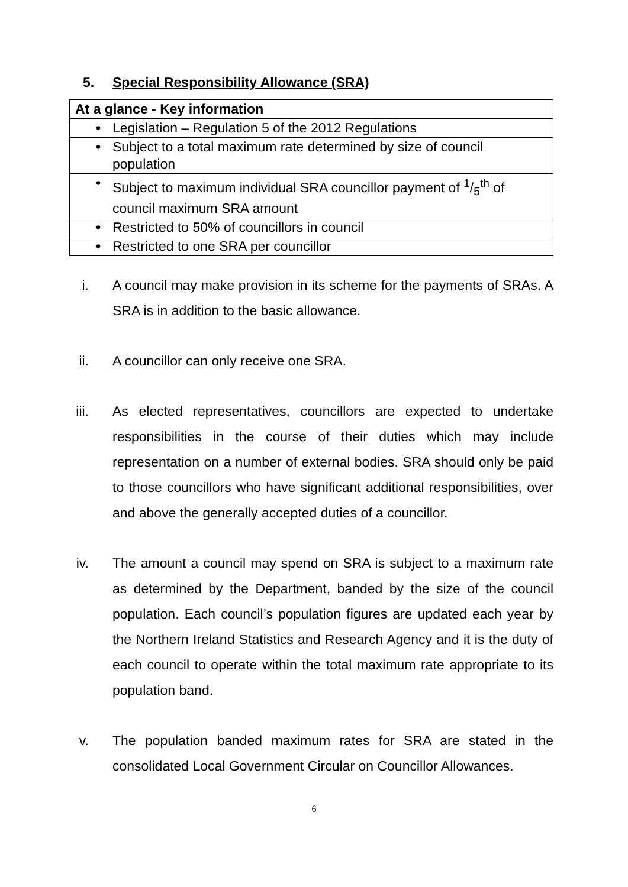5. Special Responsibility Allowance (SRA)
| At a glance - Key information |
| --- |
| • Legislation – Regulation 5 of the 2012 Regulations |
| • Subject to a total maximum rate determined by size of council population |
| • Subject to maximum individual SRA councillor payment of 1/5<sup>th</sup> of council maximum SRA amount |
| • Restricted to 50% of councillors in council |
| • Restricted to one SRA per councillor |
i. A council may make provision in its scheme for the payments of SRAs. A SRA is in addition to the basic allowance.
ii. A councillor can only receive one SRA.
iii. As elected representatives, councillors are expected to undertake responsibilities in the course of their duties which may include representation on a number of external bodies. SRA should only be paid to those councillors who have significant additional responsibilities, over and above the generally accepted duties of a councillor.
iv. The amount a council may spend on SRA is subject to a maximum rate as determined by the Department, banded by the size of the council population. Each council’s population figures are updated each year by the Northern Ireland Statistics and Research Agency and it is the duty of each council to operate within the total maximum rate appropriate to its population band.
v. The population banded maximum rates for SRA are stated in the consolidated Local Government Circular on Councillor Allowances.
6